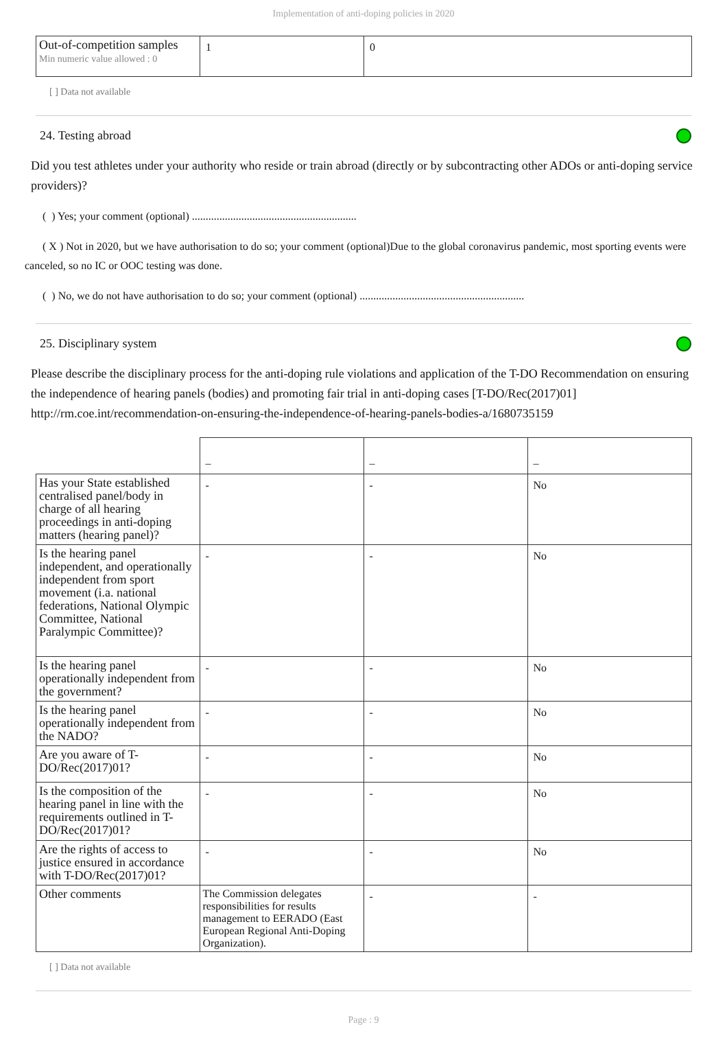Implementation of anti-doping policies in 2020
| Out-of-competition samples Min numeric value allowed : 0 | 1 | 0 |
[ ] Data not available
24. Testing abroad
Did you test athletes under your authority who reside or train abroad (directly or by subcontracting other ADOs or anti-doping service providers)?
( ) Yes; your comment (optional) ............................................................
( X ) Not in 2020, but we have authorisation to do so; your comment (optional)Due to the global coronavirus pandemic, most sporting events were canceled, so no IC or OOC testing was done.
( ) No, we do not have authorisation to do so; your comment (optional) ............................................................
25. Disciplinary system
Please describe the disciplinary process for the anti-doping rule violations and application of the T-DO Recommendation on ensuring the independence of hearing panels (bodies) and promoting fair trial in anti-doping cases [T-DO/Rec(2017)01] http://rm.coe.int/recommendation-on-ensuring-the-independence-of-hearing-panels-bodies-a/1680735159
| | – | – | – |
| Has your State established centralised panel/body in charge of all hearing proceedings in anti-doping matters (hearing panel)? | - | - | No |
| Is the hearing panel independent, and operationally independent from sport movement (i.a. national federations, National Olympic Committee, National Paralympic Committee)? | - | - | No |
| Is the hearing panel operationally independent from the government? | - | - | No |
| Is the hearing panel operationally independent from the NADO? | - | - | No |
| Are you aware of T-DO/Rec(2017)01? | - | - | No |
| Is the composition of the hearing panel in line with the requirements outlined in T-DO/Rec(2017)01? | - | - | No |
| Are the rights of access to justice ensured in accordance with T-DO/Rec(2017)01? | - | - | No |
| Other comments | The Commission delegates responsibilities for results management to EERADO (East European Regional Anti-Doping Organization). | - | - |
[ ] Data not available
Page : 9